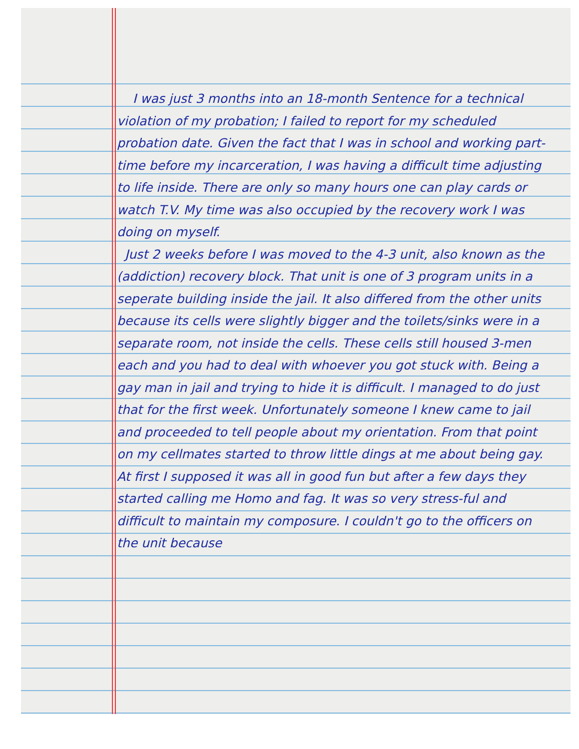I was just 3 months into an 18-month Sentence for a technical violation of my probation; I failed to report for my scheduled probation date. Given the fact that I was in school and working part-time before my incarceration, I was having a difficult time adjusting to life inside. There are only so many hours one can play cards or watch T.V. My time was also occupied by the recovery work I was doing on myself.
Just 2 weeks before I was moved to the 4-3 unit, also known as the (addiction) recovery block. That unit is one of 3 program units in a seperate building inside the jail. It also differed from the other units because its cells were slightly bigger and the toilets/sinks were in a separate room, not inside the cells. These cells still housed 3-men each and you had to deal with whoever you got stuck with. Being a gay man in jail and trying to hide it is difficult. I managed to do just that for the first week. Unfortunately someone I knew came to jail and proceeded to tell people about my orientation. From that point on my cellmates started to throw little dings at me about being gay. At first I supposed it was all in good fun but after a few days they started calling me Homo and fag. It was so very stress-ful and difficult to maintain my composure. I couldn't go to the officers on the unit because